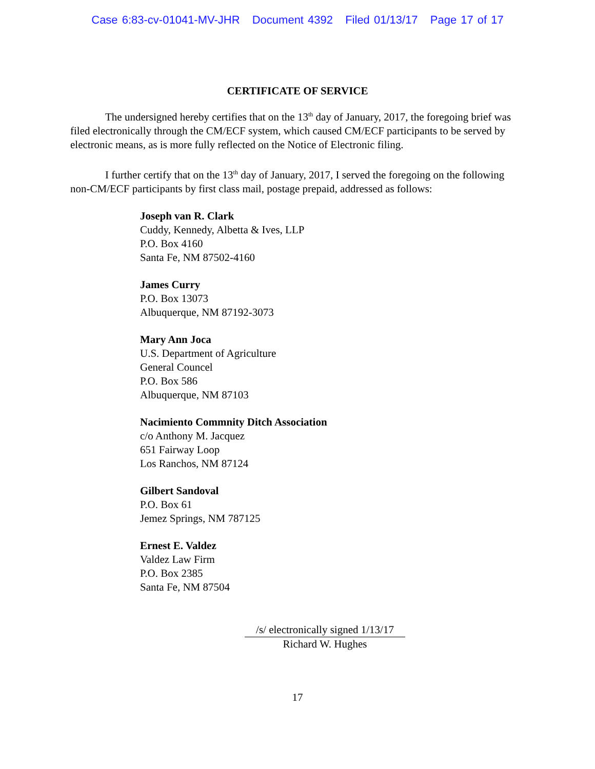Case 6:83-cv-01041-MV-JHR Document 4392 Filed 01/13/17 Page 17 of 17
CERTIFICATE OF SERVICE
The undersigned hereby certifies that on the 13<sup>th</sup> day of January, 2017, the foregoing brief was filed electronically through the CM/ECF system, which caused CM/ECF participants to be served by electronic means, as is more fully reflected on the Notice of Electronic filing.
I further certify that on the 13<sup>th</sup> day of January, 2017, I served the foregoing on the following non-CM/ECF participants by first class mail, postage prepaid, addressed as follows:
Joseph van R. Clark
Cuddy, Kennedy, Albetta & Ives, LLP
P.O. Box 4160
Santa Fe, NM 87502-4160
James Curry
P.O. Box 13073
Albuquerque, NM 87192-3073
Mary Ann Joca
U.S. Department of Agriculture
General Councel
P.O. Box 586
Albuquerque, NM 87103
Nacimiento Commnity Ditch Association
c/o Anthony M. Jacquez
651 Fairway Loop
Los Ranchos, NM 87124
Gilbert Sandoval
P.O. Box 61
Jemez Springs, NM 787125
Ernest E. Valdez
Valdez Law Firm
P.O. Box 2385
Santa Fe, NM 87504
/s/ electronically signed 1/13/17
Richard W. Hughes
17